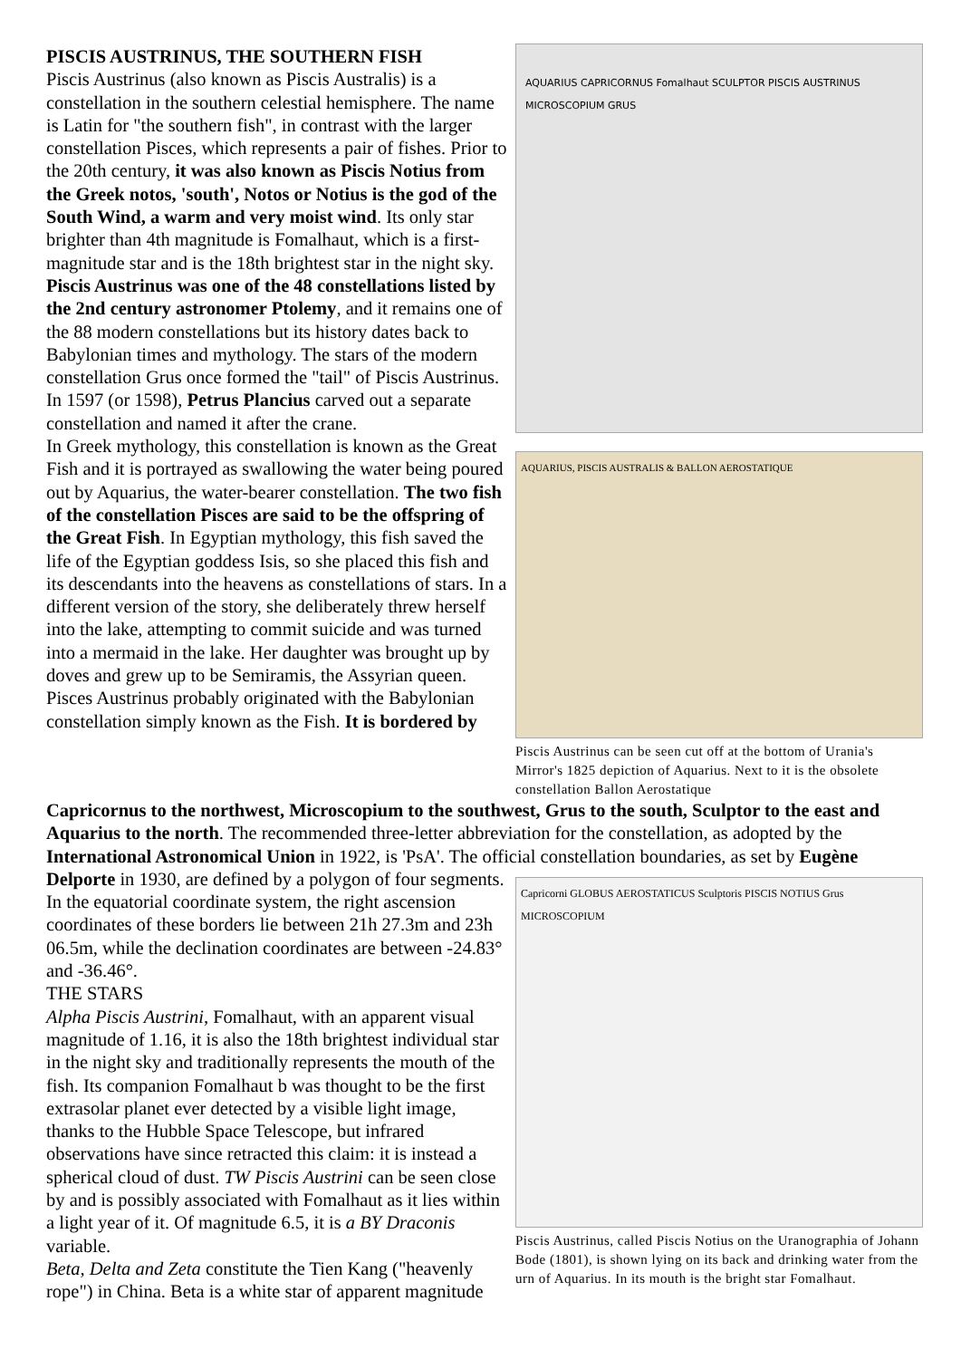PISCIS AUSTRINUS, THE SOUTHERN FISH
Piscis Austrinus (also known as Piscis Australis) is a constellation in the southern celestial hemisphere. The name is Latin for "the southern fish", in contrast with the larger constellation Pisces, which represents a pair of fishes. Prior to the 20th century, it was also known as Piscis Notius from the Greek notos, 'south', Notos or Notius is the god of the South Wind, a warm and very moist wind. Its only star brighter than 4th magnitude is Fomalhaut, which is a first-magnitude star and is the 18th brightest star in the night sky.
Piscis Austrinus was one of the 48 constellations listed by the 2nd century astronomer Ptolemy, and it remains one of the 88 modern constellations but its history dates back to Babylonian times and mythology. The stars of the modern constellation Grus once formed the "tail" of Piscis Austrinus. In 1597 (or 1598), Petrus Plancius carved out a separate constellation and named it after the crane.
In Greek mythology, this constellation is known as the Great Fish and it is portrayed as swallowing the water being poured out by Aquarius, the water-bearer constellation. The two fish of the constellation Pisces are said to be the offspring of the Great Fish. In Egyptian mythology, this fish saved the life of the Egyptian goddess Isis, so she placed this fish and its descendants into the heavens as constellations of stars. In a different version of the story, she deliberately threw herself into the lake, attempting to commit suicide and was turned into a mermaid in the lake. Her daughter was brought up by doves and grew up to be Semiramis, the Assyrian queen. Pisces Austrinus probably originated with the Babylonian constellation simply known as the Fish. It is bordered by
AQUARIUS CAPRICORNUS Fomalhaut SCULPTOR PISCIS AUSTRINUS MICROSCOPIUM GRUS
AQUARIUS, PISCIS AUSTRALIS & BALLON AEROSTATIQUE
Piscis Austrinus can be seen cut off at the bottom of Urania's Mirror's 1825 depiction of Aquarius. Next to it is the obsolete constellation Ballon Aerostatique
Capricornus to the northwest, Microscopium to the southwest, Grus to the south, Sculptor to the east and Aquarius to the north. The recommended three-letter abbreviation for the constellation, as adopted by the International Astronomical Union in 1922, is 'PsA'. The official constellation boundaries, as set by Eugène
Delporte in 1930, are defined by a polygon of four segments. In the equatorial coordinate system, the right ascension coordinates of these borders lie between 21h 27.3m and 23h 06.5m, while the declination coordinates are between -24.83° and -36.46°.
THE STARS
Alpha Piscis Austrini, Fomalhaut, with an apparent visual magnitude of 1.16, it is also the 18th brightest individual star in the night sky and traditionally represents the mouth of the fish. Its companion Fomalhaut b was thought to be the first extrasolar planet ever detected by a visible light image, thanks to the Hubble Space Telescope, but infrared observations have since retracted this claim: it is instead a spherical cloud of dust. TW Piscis Austrini can be seen close by and is possibly associated with Fomalhaut as it lies within a light year of it. Of magnitude 6.5, it is a BY Draconis variable.
Beta, Delta and Zeta constitute the Tien Kang ("heavenly rope") in China. Beta is a white star of apparent magnitude
Capricorni GLOBUS AEROSTATICUS Sculptoris PISCIS NOTIUS Grus MICROSCOPIUM
Piscis Austrinus, called Piscis Notius on the Uranographia of Johann Bode (1801), is shown lying on its back and drinking water from the urn of Aquarius. In its mouth is the bright star Fomalhaut.